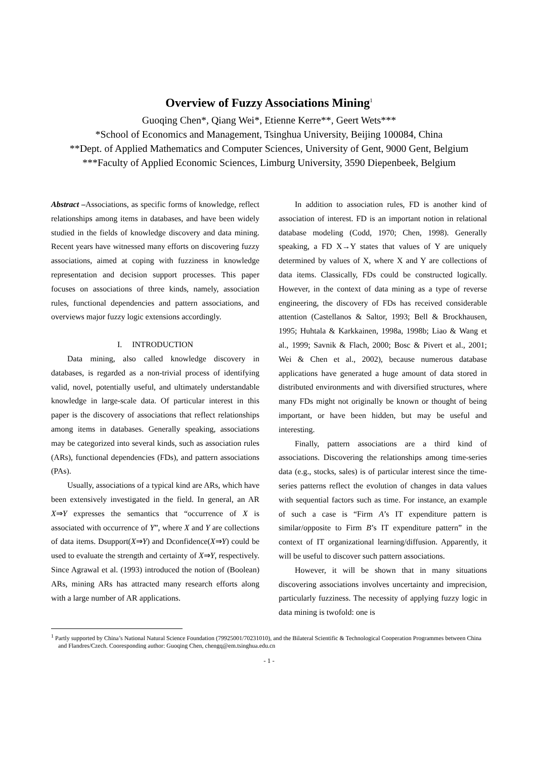Overview of Fuzzy Associations Mining<sup>1</sup>
Guoqing Chen*, Qiang Wei*, Etienne Kerre**, Geert Wets***
*School of Economics and Management, Tsinghua University, Beijing 100084, China
**Dept. of Applied Mathematics and Computer Sciences, University of Gent, 9000 Gent, Belgium
***Faculty of Applied Economic Sciences, Limburg University, 3590 Diepenbeek, Belgium
Abstract –Associations, as specific forms of knowledge, reflect relationships among items in databases, and have been widely studied in the fields of knowledge discovery and data mining. Recent years have witnessed many efforts on discovering fuzzy associations, aimed at coping with fuzziness in knowledge representation and decision support processes. This paper focuses on associations of three kinds, namely, association rules, functional dependencies and pattern associations, and overviews major fuzzy logic extensions accordingly.
I. INTRODUCTION
Data mining, also called knowledge discovery in databases, is regarded as a non-trivial process of identifying valid, novel, potentially useful, and ultimately understandable knowledge in large-scale data. Of particular interest in this paper is the discovery of associations that reflect relationships among items in databases. Generally speaking, associations may be categorized into several kinds, such as association rules (ARs), functional dependencies (FDs), and pattern associations (PAs).
Usually, associations of a typical kind are ARs, which have been extensively investigated in the field. In general, an AR X⇒Y expresses the semantics that “occurrence of X is associated with occurrence of Y”, where X and Y are collections of data items. Dsupport(X⇒Y) and Dconfidence(X⇒Y) could be used to evaluate the strength and certainty of X⇒Y, respectively. Since Agrawal et al. (1993) introduced the notion of (Boolean) ARs, mining ARs has attracted many research efforts along with a large number of AR applications.
In addition to association rules, FD is another kind of association of interest. FD is an important notion in relational database modeling (Codd, 1970; Chen, 1998). Generally speaking, a FD X→Y states that values of Y are uniquely determined by values of X, where X and Y are collections of data items. Classically, FDs could be constructed logically. However, in the context of data mining as a type of reverse engineering, the discovery of FDs has received considerable attention (Castellanos & Saltor, 1993; Bell & Brockhausen, 1995; Huhtala & Karkkainen, 1998a, 1998b; Liao & Wang et al., 1999; Savnik & Flach, 2000; Bosc & Pivert et al., 2001; Wei & Chen et al., 2002), because numerous database applications have generated a huge amount of data stored in distributed environments and with diversified structures, where many FDs might not originally be known or thought of being important, or have been hidden, but may be useful and interesting.
Finally, pattern associations are a third kind of associations. Discovering the relationships among time-series data (e.g., stocks, sales) is of particular interest since the time-series patterns reflect the evolution of changes in data values with sequential factors such as time. For instance, an example of such a case is “Firm A’s IT expenditure pattern is similar/opposite to Firm B’s IT expenditure pattern” in the context of IT organizational learning/diffusion. Apparently, it will be useful to discover such pattern associations.
However, it will be shown that in many situations discovering associations involves uncertainty and imprecision, particularly fuzziness. The necessity of applying fuzzy logic in data mining is twofold: one is
<sup>1</sup> Partly supported by China’s National Natural Science Foundation (79925001/70231010), and the Bilateral Scientific & Technological Cooperation Programmes between China and Flandres/Czech. Cooresponding author: Guoqing Chen, chengq@em.tsinghua.edu.cn
- 1 -